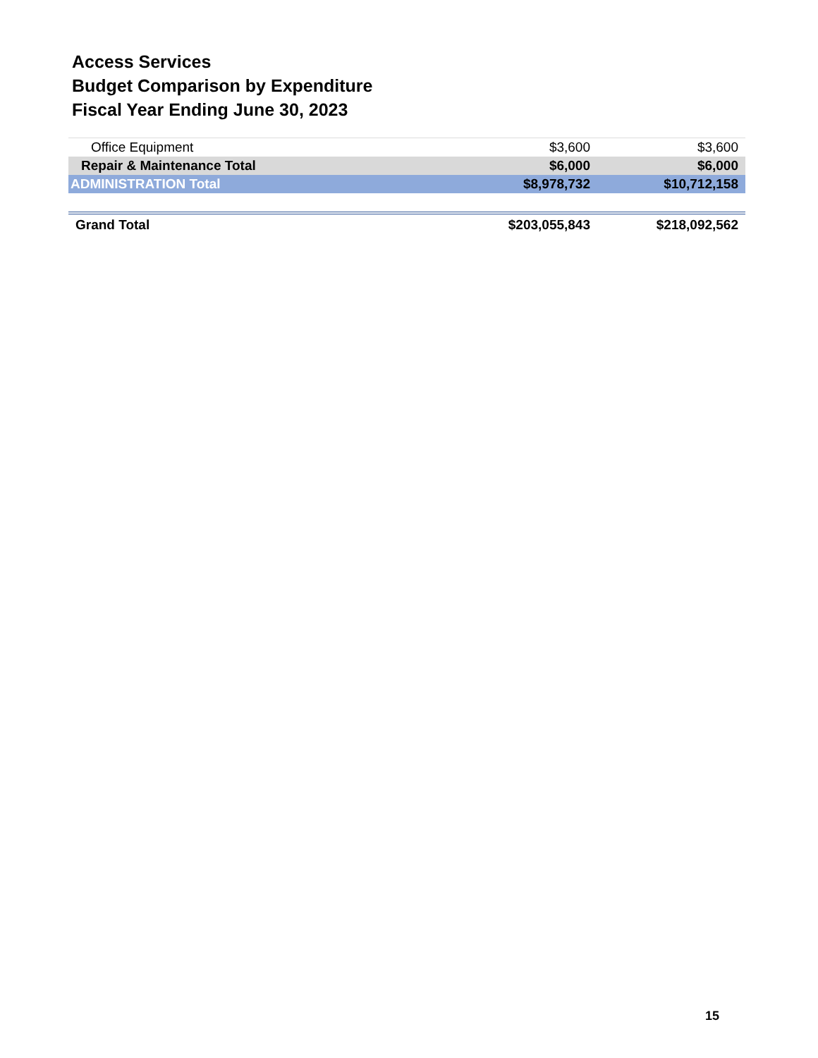Access Services
Budget Comparison by Expenditure
Fiscal Year Ending June 30, 2023
| Office Equipment | $3,600 | $3,600 |
| Repair & Maintenance Total | $6,000 | $6,000 |
| ADMINISTRATION Total | $8,978,732 | $10,712,158 |
| Grand Total | $203,055,843 | $218,092,562 |
15